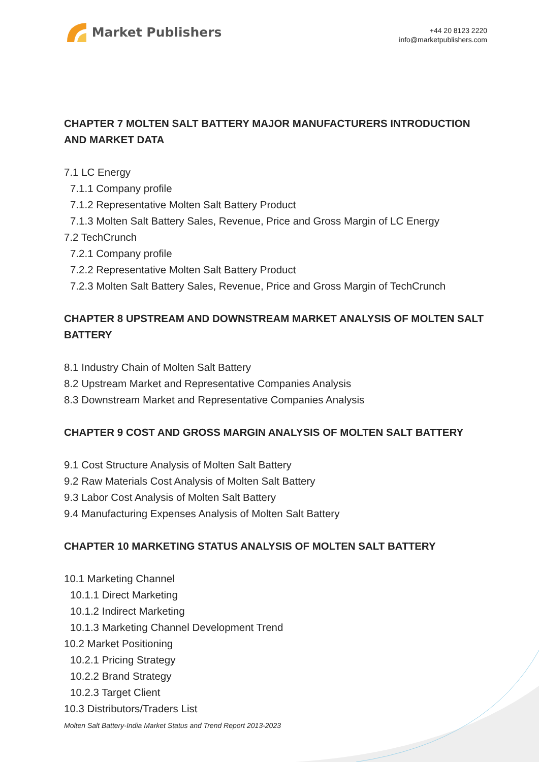Market Publishers
+44 20 8123 2220
info@marketpublishers.com
CHAPTER 7 MOLTEN SALT BATTERY MAJOR MANUFACTURERS INTRODUCTION AND MARKET DATA
7.1 LC Energy
7.1.1 Company profile
7.1.2 Representative Molten Salt Battery Product
7.1.3 Molten Salt Battery Sales, Revenue, Price and Gross Margin of LC Energy
7.2 TechCrunch
7.2.1 Company profile
7.2.2 Representative Molten Salt Battery Product
7.2.3 Molten Salt Battery Sales, Revenue, Price and Gross Margin of TechCrunch
CHAPTER 8 UPSTREAM AND DOWNSTREAM MARKET ANALYSIS OF MOLTEN SALT BATTERY
8.1 Industry Chain of Molten Salt Battery
8.2 Upstream Market and Representative Companies Analysis
8.3 Downstream Market and Representative Companies Analysis
CHAPTER 9 COST AND GROSS MARGIN ANALYSIS OF MOLTEN SALT BATTERY
9.1 Cost Structure Analysis of Molten Salt Battery
9.2 Raw Materials Cost Analysis of Molten Salt Battery
9.3 Labor Cost Analysis of Molten Salt Battery
9.4 Manufacturing Expenses Analysis of Molten Salt Battery
CHAPTER 10 MARKETING STATUS ANALYSIS OF MOLTEN SALT BATTERY
10.1 Marketing Channel
10.1.1 Direct Marketing
10.1.2 Indirect Marketing
10.1.3 Marketing Channel Development Trend
10.2 Market Positioning
10.2.1 Pricing Strategy
10.2.2 Brand Strategy
10.2.3 Target Client
10.3 Distributors/Traders List
Molten Salt Battery-India Market Status and Trend Report 2013-2023